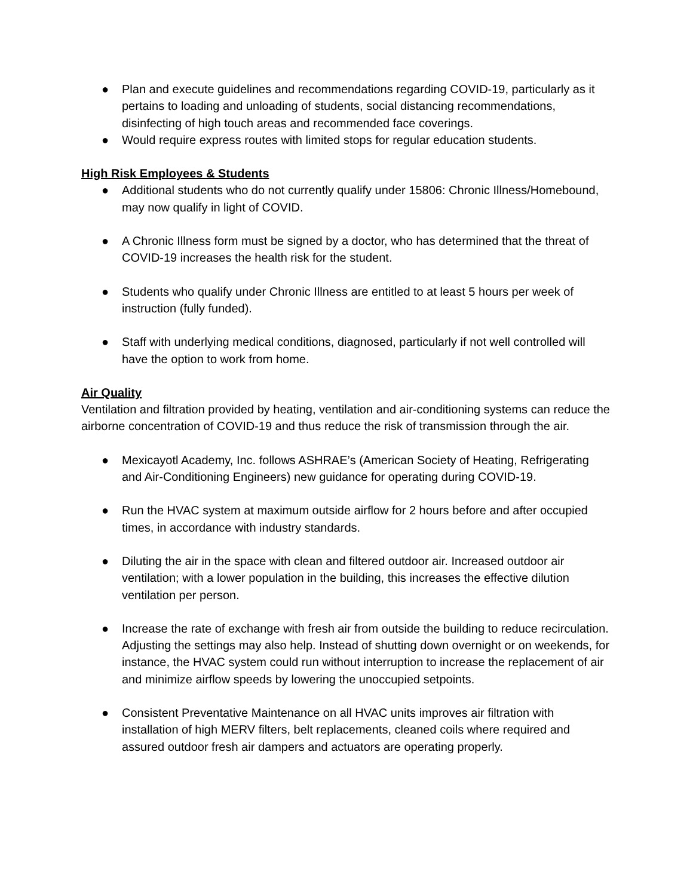● Plan and execute guidelines and recommendations regarding COVID-19, particularly as it pertains to loading and unloading of students, social distancing recommendations, disinfecting of high touch areas and recommended face coverings.
● Would require express routes with limited stops for regular education students.
High Risk Employees & Students
● Additional students who do not currently qualify under 15806: Chronic Illness/Homebound, may now qualify in light of COVID.
● A Chronic Illness form must be signed by a doctor, who has determined that the threat of COVID-19 increases the health risk for the student.
● Students who qualify under Chronic Illness are entitled to at least 5 hours per week of instruction (fully funded).
● Staff with underlying medical conditions, diagnosed, particularly if not well controlled will have the option to work from home.
Air Quality
Ventilation and filtration provided by heating, ventilation and air-conditioning systems can reduce the airborne concentration of COVID-19 and thus reduce the risk of transmission through the air.
● Mexicayotl Academy, Inc. follows ASHRAE’s (American Society of Heating, Refrigerating and Air-Conditioning Engineers) new guidance for operating during COVID-19.
● Run the HVAC system at maximum outside airflow for 2 hours before and after occupied times, in accordance with industry standards.
● Diluting the air in the space with clean and filtered outdoor air. Increased outdoor air ventilation; with a lower population in the building, this increases the effective dilution ventilation per person.
● Increase the rate of exchange with fresh air from outside the building to reduce recirculation. Adjusting the settings may also help. Instead of shutting down overnight or on weekends, for instance, the HVAC system could run without interruption to increase the replacement of air and minimize airflow speeds by lowering the unoccupied setpoints.
● Consistent Preventative Maintenance on all HVAC units improves air filtration with installation of high MERV filters, belt replacements, cleaned coils where required and assured outdoor fresh air dampers and actuators are operating properly.